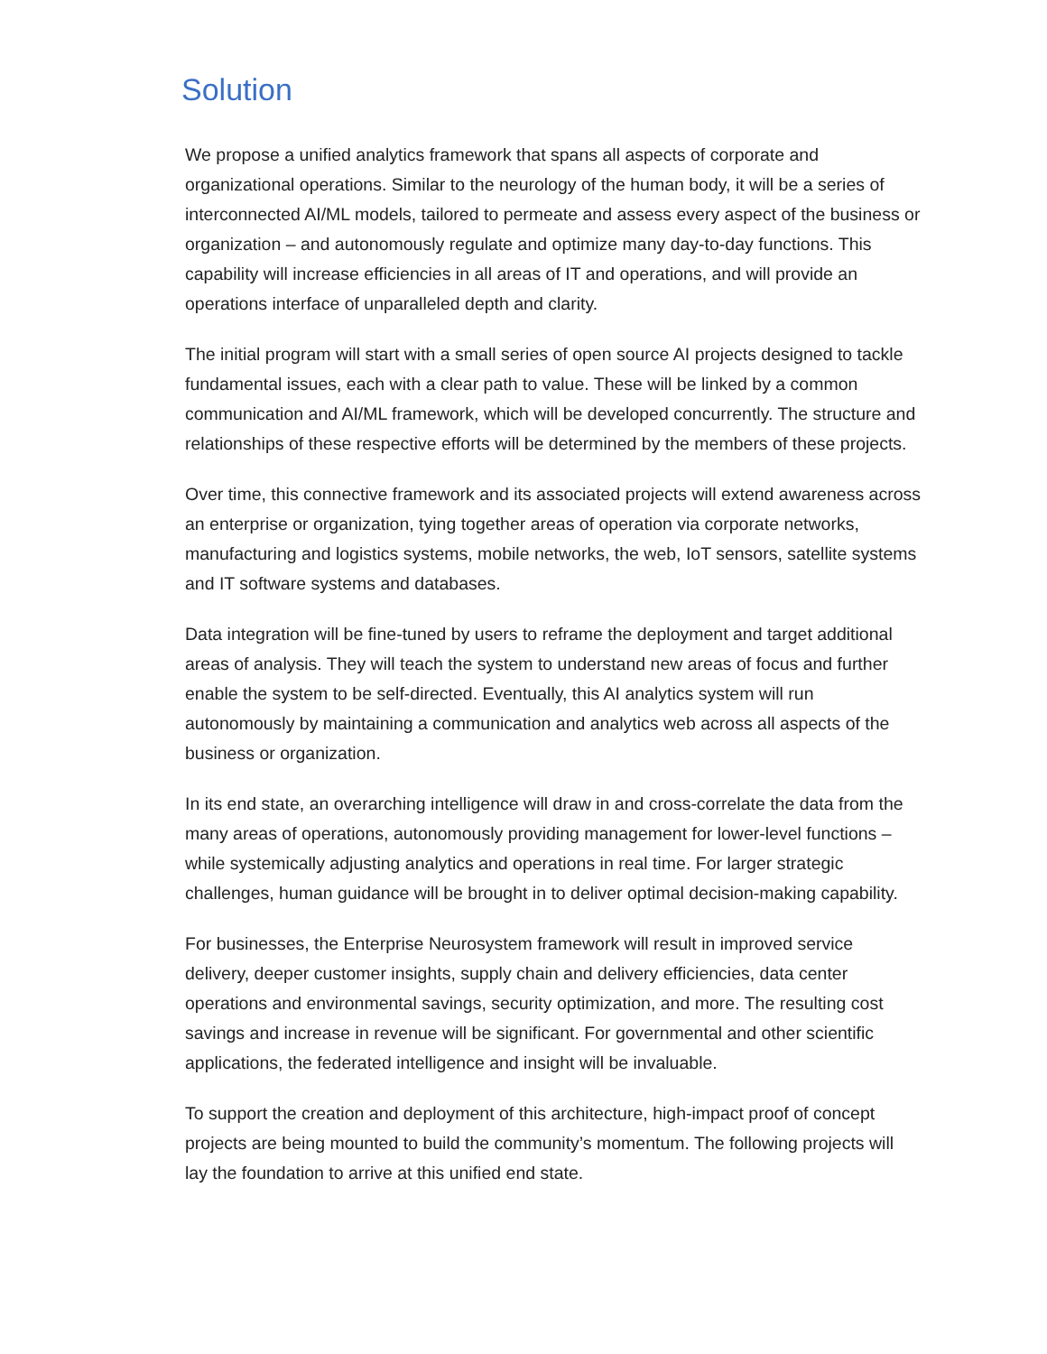Solution
We propose a unified analytics framework that spans all aspects of corporate and organizational operations. Similar to the neurology of the human body, it will be a series of interconnected AI/ML models, tailored to permeate and assess every aspect of the business or organization – and autonomously regulate and optimize many day-to-day functions. This capability will increase efficiencies in all areas of IT and operations, and will provide an operations interface of unparalleled depth and clarity.
The initial program will start with a small series of open source AI projects designed to tackle fundamental issues, each with a clear path to value. These will be linked by a common communication and AI/ML framework, which will be developed concurrently. The structure and relationships of these respective efforts will be determined by the members of these projects.
Over time, this connective framework and its associated projects will extend awareness across an enterprise or organization, tying together areas of operation via corporate networks, manufacturing and logistics systems, mobile networks, the web, IoT sensors, satellite systems and IT software systems and databases.
Data integration will be fine-tuned by users to reframe the deployment and target additional areas of analysis. They will teach the system to understand new areas of focus and further enable the system to be self-directed. Eventually, this AI analytics system will run autonomously by maintaining a communication and analytics web across all aspects of the business or organization.
In its end state, an overarching intelligence will draw in and cross-correlate the data from the many areas of operations, autonomously providing management for lower-level functions – while systemically adjusting analytics and operations in real time. For larger strategic challenges, human guidance will be brought in to deliver optimal decision-making capability.
For businesses, the Enterprise Neurosystem framework will result in improved service delivery, deeper customer insights, supply chain and delivery efficiencies, data center operations and environmental savings, security optimization, and more. The resulting cost savings and increase in revenue will be significant. For governmental and other scientific applications, the federated intelligence and insight will be invaluable.
To support the creation and deployment of this architecture, high-impact proof of concept projects are being mounted to build the community’s momentum. The following projects will lay the foundation to arrive at this unified end state.